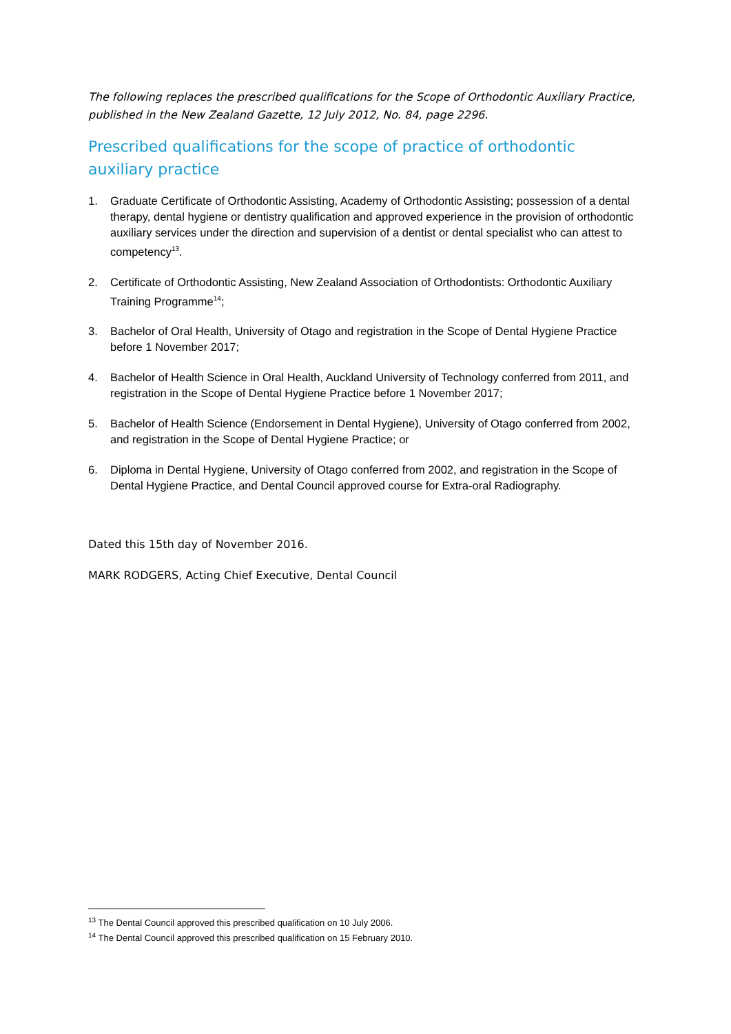The following replaces the prescribed qualifications for the Scope of Orthodontic Auxiliary Practice, published in the New Zealand Gazette, 12 July 2012, No. 84, page 2296.
Prescribed qualifications for the scope of practice of orthodontic auxiliary practice
1. Graduate Certificate of Orthodontic Assisting, Academy of Orthodontic Assisting; possession of a dental therapy, dental hygiene or dentistry qualification and approved experience in the provision of orthodontic auxiliary services under the direction and supervision of a dentist or dental specialist who can attest to competency<sup>13</sup>.
2. Certificate of Orthodontic Assisting, New Zealand Association of Orthodontists: Orthodontic Auxiliary Training Programme<sup>14</sup>;
3. Bachelor of Oral Health, University of Otago and registration in the Scope of Dental Hygiene Practice before 1 November 2017;
4. Bachelor of Health Science in Oral Health, Auckland University of Technology conferred from 2011, and registration in the Scope of Dental Hygiene Practice before 1 November 2017;
5. Bachelor of Health Science (Endorsement in Dental Hygiene), University of Otago conferred from 2002, and registration in the Scope of Dental Hygiene Practice; or
6. Diploma in Dental Hygiene, University of Otago conferred from 2002, and registration in the Scope of Dental Hygiene Practice, and Dental Council approved course for Extra-oral Radiography.
Dated this 15th day of November 2016.
MARK RODGERS, Acting Chief Executive, Dental Council
<sup>13</sup> The Dental Council approved this prescribed qualification on 10 July 2006.
<sup>14</sup> The Dental Council approved this prescribed qualification on 15 February 2010.